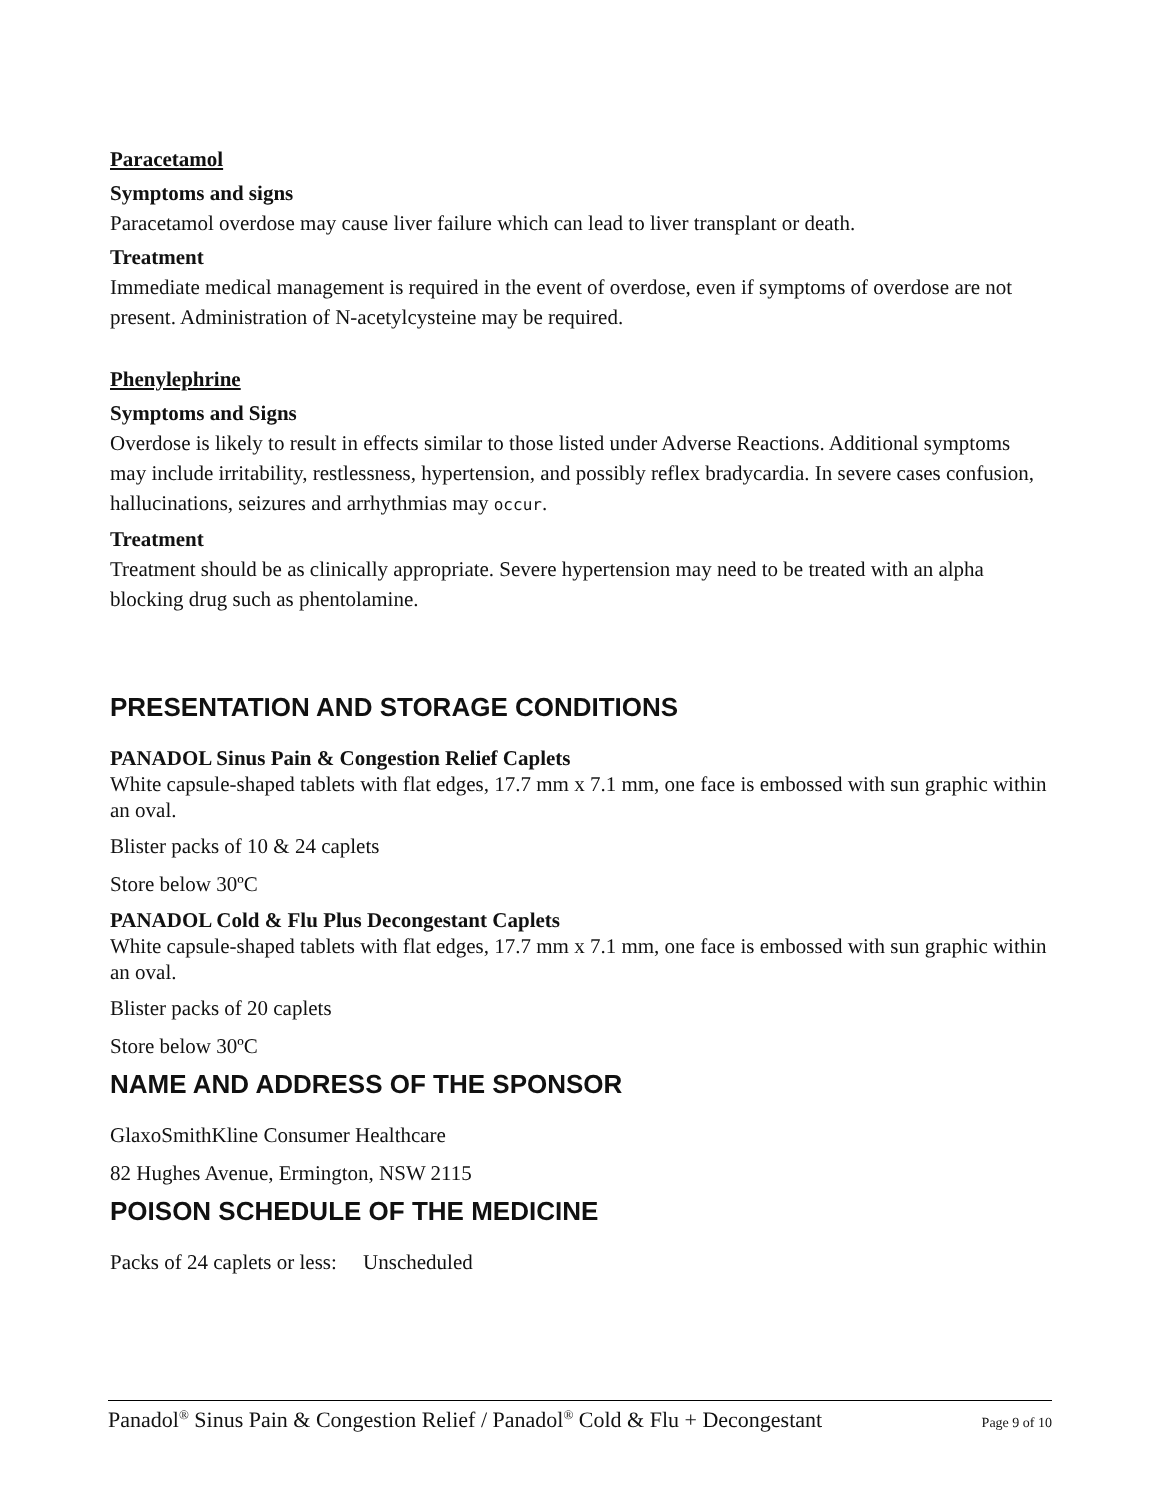Paracetamol
Symptoms and signs
Paracetamol overdose may cause liver failure which can lead to liver transplant or death.
Treatment
Immediate medical management is required in the event of overdose, even if symptoms of overdose are not present. Administration of N-acetylcysteine may be required.
Phenylephrine
Symptoms and Signs
Overdose is likely to result in effects similar to those listed under Adverse Reactions. Additional symptoms may include irritability, restlessness, hypertension, and possibly reflex bradycardia. In severe cases confusion, hallucinations, seizures and arrhythmias may occur.
Treatment
Treatment should be as clinically appropriate. Severe hypertension may need to be treated with an alpha blocking drug such as phentolamine.
PRESENTATION AND STORAGE CONDITIONS
PANADOL Sinus Pain & Congestion Relief Caplets
White capsule-shaped tablets with flat edges, 17.7 mm x 7.1 mm, one face is embossed with sun graphic within an oval.
Blister packs of 10 & 24 caplets
Store below 30ºC
PANADOL Cold & Flu Plus Decongestant Caplets
White capsule-shaped tablets with flat edges, 17.7 mm x 7.1 mm, one face is embossed with sun graphic within an oval.
Blister packs of 20 caplets
Store below 30ºC
NAME AND ADDRESS OF THE SPONSOR
GlaxoSmithKline Consumer Healthcare
82 Hughes Avenue, Ermington, NSW 2115
POISON SCHEDULE OF THE MEDICINE
Packs of 24 caplets or less: Unscheduled
Panadol<sup>®</sup> Sinus Pain & Congestion Relief / Panadol<sup>®</sup> Cold & Flu + Decongestant Page 9 of 10